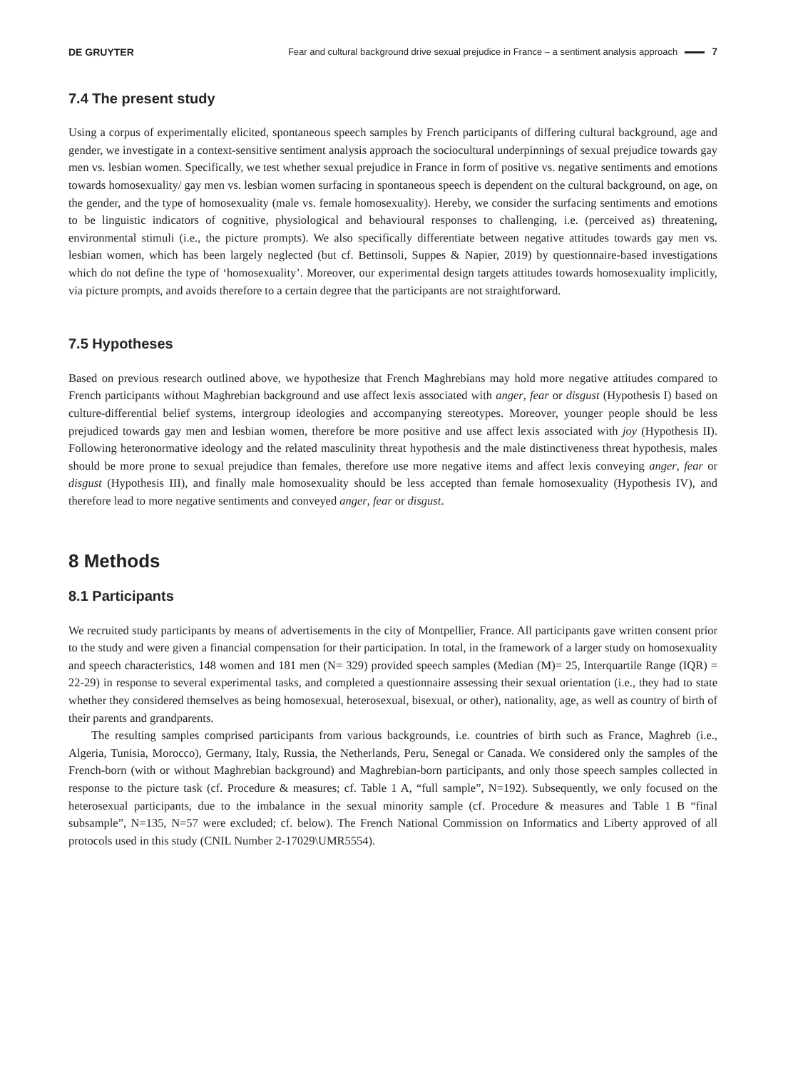DE GRUYTER
Fear and cultural background drive sexual prejudice in France – a sentiment analysis approach 7
7.4 The present study
Using a corpus of experimentally elicited, spontaneous speech samples by French participants of differing cultural background, age and gender, we investigate in a context-sensitive sentiment analysis approach the sociocultural underpinnings of sexual prejudice towards gay men vs. lesbian women. Specifically, we test whether sexual prejudice in France in form of positive vs. negative sentiments and emotions towards homosexuality/ gay men vs. lesbian women surfacing in spontaneous speech is dependent on the cultural background, on age, on the gender, and the type of homosexuality (male vs. female homosexuality). Hereby, we consider the surfacing sentiments and emotions to be linguistic indicators of cognitive, physiological and behavioural responses to challenging, i.e. (perceived as) threatening, environmental stimuli (i.e., the picture prompts). We also specifically differentiate between negative attitudes towards gay men vs. lesbian women, which has been largely neglected (but cf. Bettinsoli, Suppes & Napier, 2019) by questionnaire-based investigations which do not define the type of ‘homosexuality’. Moreover, our experimental design targets attitudes towards homosexuality implicitly, via picture prompts, and avoids therefore to a certain degree that the participants are not straightforward.
7.5 Hypotheses
Based on previous research outlined above, we hypothesize that French Maghrebians may hold more negative attitudes compared to French participants without Maghrebian background and use affect lexis associated with anger, fear or disgust (Hypothesis I) based on culture-differential belief systems, intergroup ideologies and accompanying stereotypes. Moreover, younger people should be less prejudiced towards gay men and lesbian women, therefore be more positive and use affect lexis associated with joy (Hypothesis II). Following heteronormative ideology and the related masculinity threat hypothesis and the male distinctiveness threat hypothesis, males should be more prone to sexual prejudice than females, therefore use more negative items and affect lexis conveying anger, fear or disgust (Hypothesis III), and finally male homosexuality should be less accepted than female homosexuality (Hypothesis IV), and therefore lead to more negative sentiments and conveyed anger, fear or disgust.
8 Methods
8.1 Participants
We recruited study participants by means of advertisements in the city of Montpellier, France. All participants gave written consent prior to the study and were given a financial compensation for their participation. In total, in the framework of a larger study on homosexuality and speech characteristics, 148 women and 181 men (N= 329) provided speech samples (Median (M)= 25, Interquartile Range (IQR) = 22-29) in response to several experimental tasks, and completed a questionnaire assessing their sexual orientation (i.e., they had to state whether they considered themselves as being homosexual, heterosexual, bisexual, or other), nationality, age, as well as country of birth of their parents and grandparents.
The resulting samples comprised participants from various backgrounds, i.e. countries of birth such as France, Maghreb (i.e., Algeria, Tunisia, Morocco), Germany, Italy, Russia, the Netherlands, Peru, Senegal or Canada. We considered only the samples of the French-born (with or without Maghrebian background) and Maghrebian-born participants, and only those speech samples collected in response to the picture task (cf. Procedure & measures; cf. Table 1 A, “full sample”, N=192). Subsequently, we only focused on the heterosexual participants, due to the imbalance in the sexual minority sample (cf. Procedure & measures and Table 1 B “final subsample”, N=135, N=57 were excluded; cf. below). The French National Commission on Informatics and Liberty approved of all protocols used in this study (CNIL Number 2-17029\UMR5554).